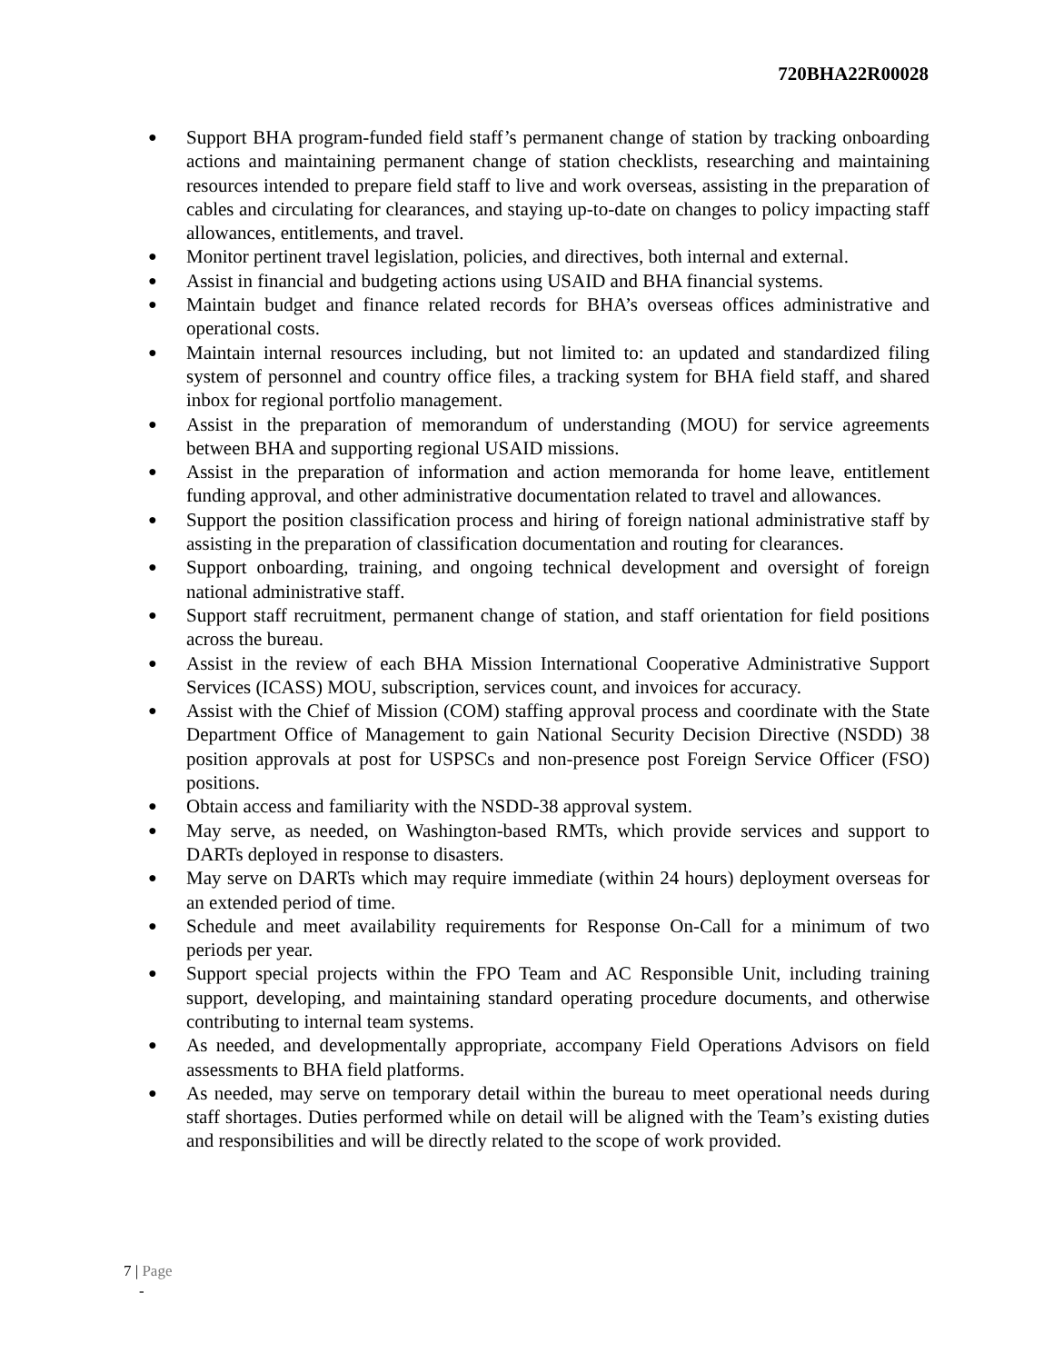720BHA22R00028
● Support BHA program-funded field staff’s permanent change of station by tracking onboarding actions and maintaining permanent change of station checklists, researching and maintaining resources intended to prepare field staff to live and work overseas, assisting in the preparation of cables and circulating for clearances, and staying up-to-date on changes to policy impacting staff allowances, entitlements, and travel.
● Monitor pertinent travel legislation, policies, and directives, both internal and external.
● Assist in financial and budgeting actions using USAID and BHA financial systems.
● Maintain budget and finance related records for BHA’s overseas offices administrative and operational costs.
● Maintain internal resources including, but not limited to: an updated and standardized filing system of personnel and country office files, a tracking system for BHA field staff, and shared inbox for regional portfolio management.
● Assist in the preparation of memorandum of understanding (MOU) for service agreements between BHA and supporting regional USAID missions.
● Assist in the preparation of information and action memoranda for home leave, entitlement funding approval, and other administrative documentation related to travel and allowances.
● Support the position classification process and hiring of foreign national administrative staff by assisting in the preparation of classification documentation and routing for clearances.
● Support onboarding, training, and ongoing technical development and oversight of foreign national administrative staff.
● Support staff recruitment, permanent change of station, and staff orientation for field positions across the bureau.
● Assist in the review of each BHA Mission International Cooperative Administrative Support Services (ICASS) MOU, subscription, services count, and invoices for accuracy.
● Assist with the Chief of Mission (COM) staffing approval process and coordinate with the State Department Office of Management to gain National Security Decision Directive (NSDD) 38 position approvals at post for USPSCs and non-presence post Foreign Service Officer (FSO) positions.
● Obtain access and familiarity with the NSDD-38 approval system.
● May serve, as needed, on Washington-based RMTs, which provide services and support to DARTs deployed in response to disasters.
● May serve on DARTs which may require immediate (within 24 hours) deployment overseas for an extended period of time.
● Schedule and meet availability requirements for Response On-Call for a minimum of two periods per year.
● Support special projects within the FPO Team and AC Responsible Unit, including training support, developing, and maintaining standard operating procedure documents, and otherwise contributing to internal team systems.
● As needed, and developmentally appropriate, accompany Field Operations Advisors on field assessments to BHA field platforms.
● As needed, may serve on temporary detail within the bureau to meet operational needs during staff shortages. Duties performed while on detail will be aligned with the Team’s existing duties and responsibilities and will be directly related to the scope of work provided.
7 | Page
-